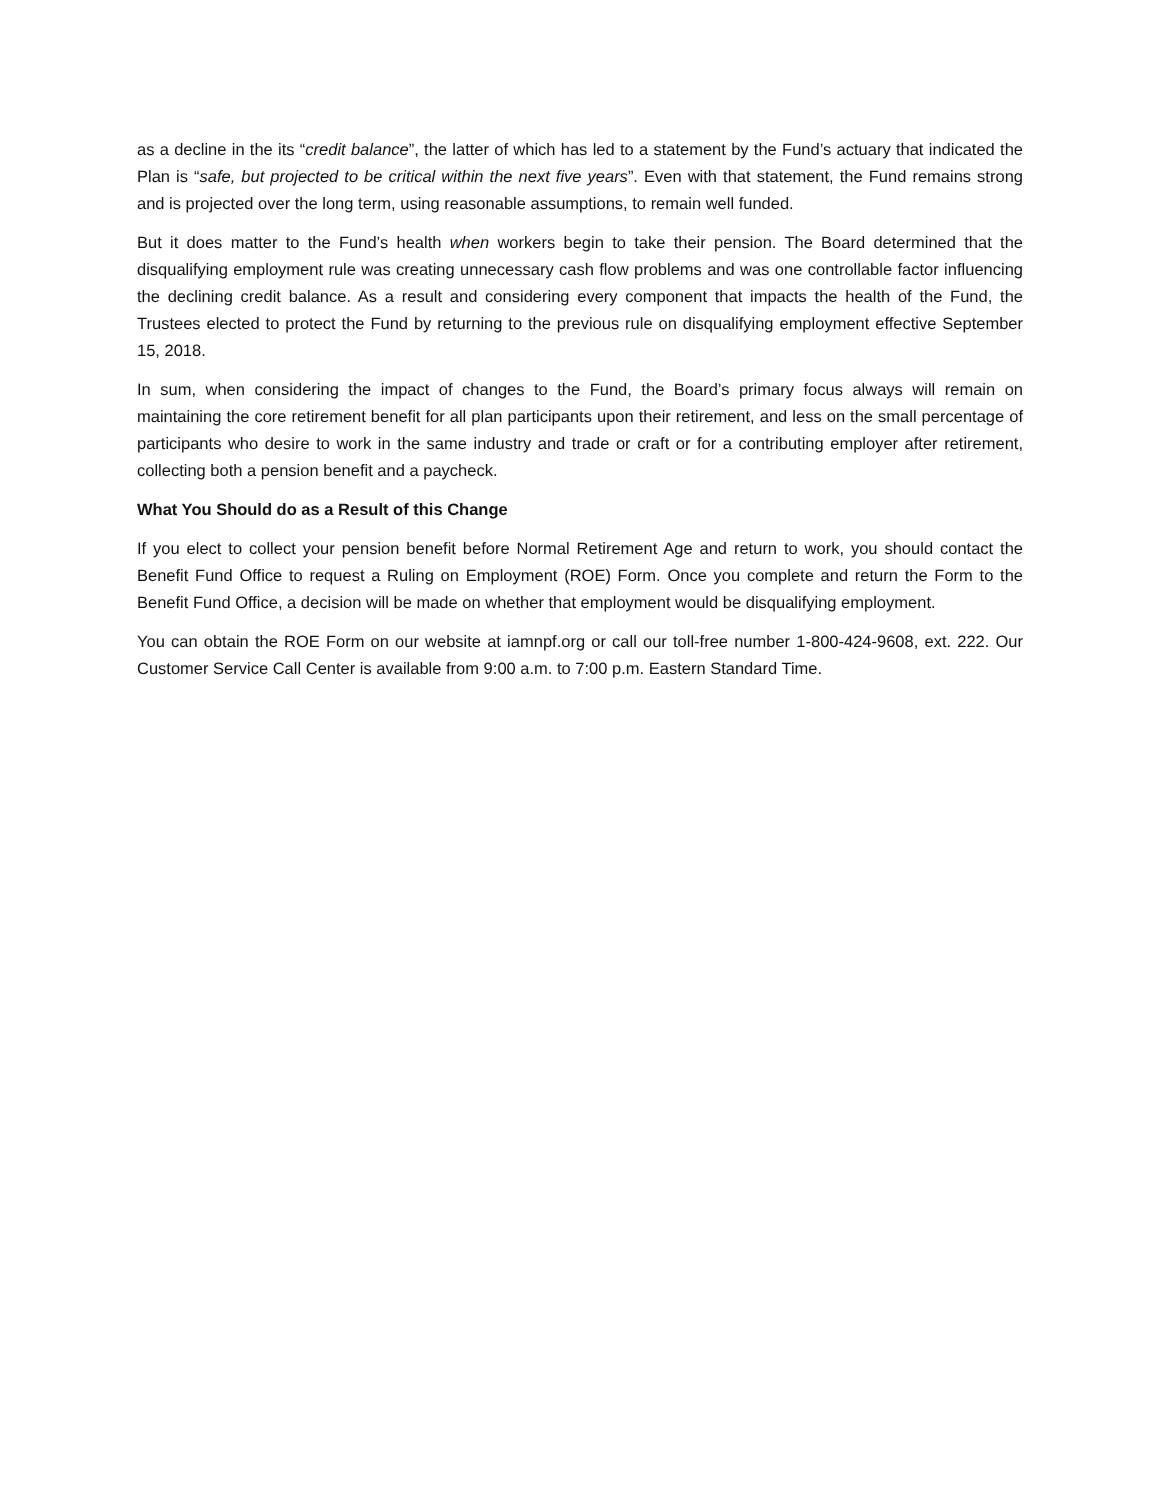as a decline in the its “credit balance”, the latter of which has led to a statement by the Fund’s actuary that indicated the Plan is “safe, but projected to be critical within the next five years”. Even with that statement, the Fund remains strong and is projected over the long term, using reasonable assumptions, to remain well funded.
But it does matter to the Fund’s health when workers begin to take their pension. The Board determined that the disqualifying employment rule was creating unnecessary cash flow problems and was one controllable factor influencing the declining credit balance. As a result and considering every component that impacts the health of the Fund, the Trustees elected to protect the Fund by returning to the previous rule on disqualifying employment effective September 15, 2018.
In sum, when considering the impact of changes to the Fund, the Board’s primary focus always will remain on maintaining the core retirement benefit for all plan participants upon their retirement, and less on the small percentage of participants who desire to work in the same industry and trade or craft or for a contributing employer after retirement, collecting both a pension benefit and a paycheck.
What You Should do as a Result of this Change
If you elect to collect your pension benefit before Normal Retirement Age and return to work, you should contact the Benefit Fund Office to request a Ruling on Employment (ROE) Form. Once you complete and return the Form to the Benefit Fund Office, a decision will be made on whether that employment would be disqualifying employment.
You can obtain the ROE Form on our website at iamnpf.org or call our toll-free number 1-800-424-9608, ext. 222. Our Customer Service Call Center is available from 9:00 a.m. to 7:00 p.m. Eastern Standard Time.